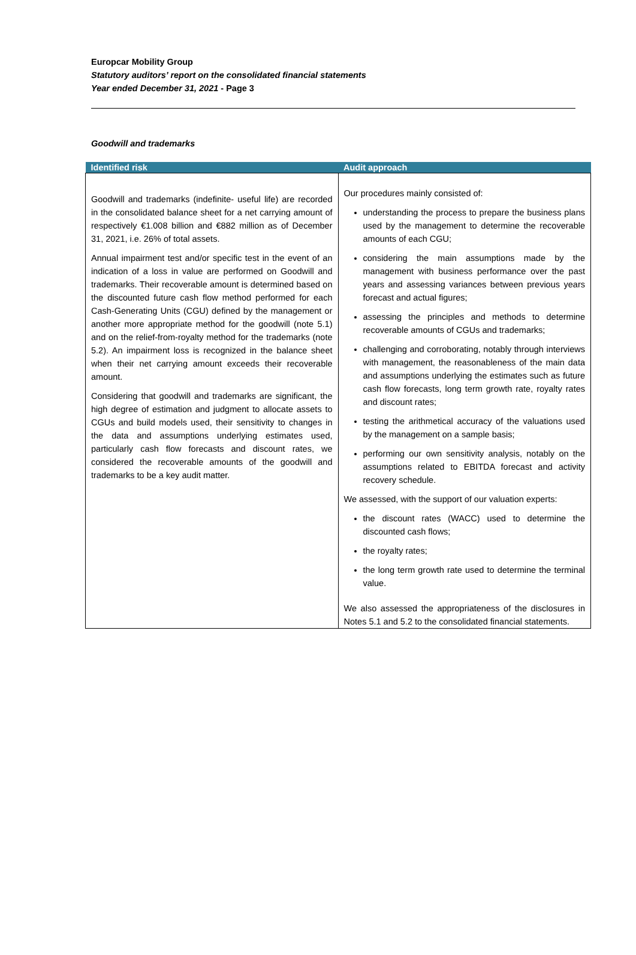Europcar Mobility Group
Statutory auditors’ report on the consolidated financial statements
Year ended December 31, 2021 - Page 3
Goodwill and trademarks
| Identified risk | Audit approach |
| --- | --- |
| Goodwill and trademarks (indefinite- useful life) are recorded in the consolidated balance sheet for a net carrying amount of respectively €1.008 billion and €882 million as of December 31, 2021, i.e. 26% of total assets. Annual impairment test and/or specific test in the event of an indication of a loss in value are performed on Goodwill and trademarks. Their recoverable amount is determined based on the discounted future cash flow method performed for each Cash-Generating Units (CGU) defined by the management or another more appropriate method for the goodwill (note 5.1) and on the relief-from-royalty method for the trademarks (note 5.2). An impairment loss is recognized in the balance sheet when their net carrying amount exceeds their recoverable amount. Considering that goodwill and trademarks are significant, the high degree of estimation and judgment to allocate assets to CGUs and build models used, their sensitivity to changes in the data and assumptions underlying estimates used, particularly cash flow forecasts and discount rates, we considered the recoverable amounts of the goodwill and trademarks to be a key audit matter. | Our procedures mainly consisted of: understanding the process to prepare the business plans used by the management to determine the recoverable amounts of each CGU; considering the main assumptions made by the management with business performance over the past years and assessing variances between previous years forecast and actual figures; assessing the principles and methods to determine recoverable amounts of CGUs and trademarks; challenging and corroborating, notably through interviews with management, the reasonableness of the main data and assumptions underlying the estimates such as future cash flow forecasts, long term growth rate, royalty rates and discount rates; testing the arithmetical accuracy of the valuations used by the management on a sample basis; performing our own sensitivity analysis, notably on the assumptions related to EBITDA forecast and activity recovery schedule. We assessed, with the support of our valuation experts: the discount rates (WACC) used to determine the discounted cash flows; the royalty rates; the long term growth rate used to determine the terminal value. We also assessed the appropriateness of the disclosures in Notes 5.1 and 5.2 to the consolidated financial statements. |